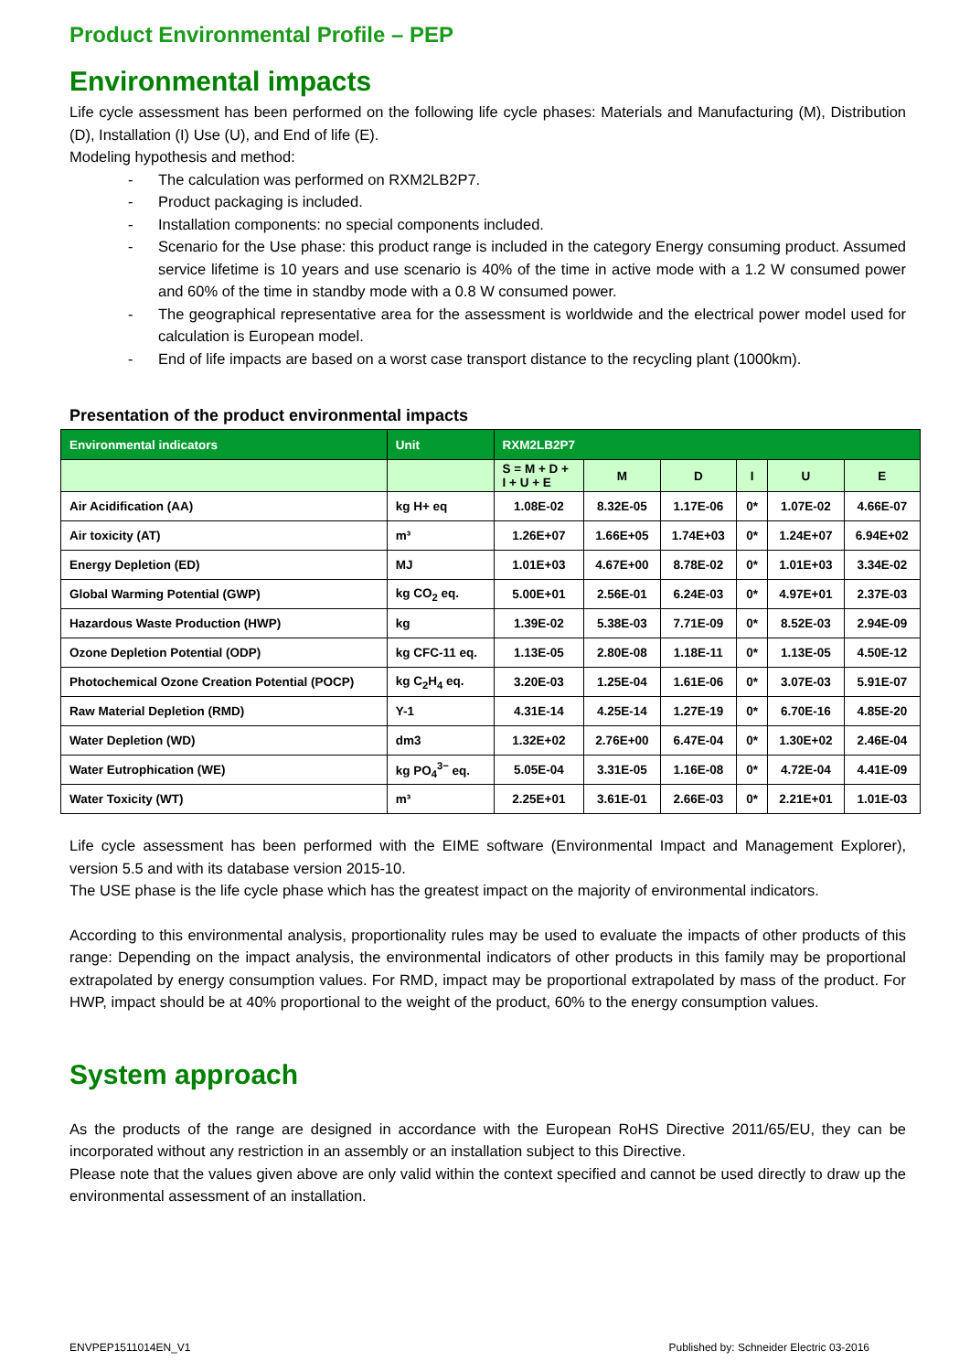Product Environmental Profile – PEP
Environmental impacts
Life cycle assessment has been performed on the following life cycle phases: Materials and Manufacturing (M), Distribution (D), Installation (I) Use (U), and End of life (E).
Modeling hypothesis and method:
- The calculation was performed on RXM2LB2P7.
- Product packaging is included.
- Installation components: no special components included.
- Scenario for the Use phase: this product range is included in the category Energy consuming product. Assumed service lifetime is 10 years and use scenario is 40% of the time in active mode with a 1.2 W consumed power and 60% of the time in standby mode with a 0.8 W consumed power.
- The geographical representative area for the assessment is worldwide and the electrical power model used for calculation is European model.
- End of life impacts are based on a worst case transport distance to the recycling plant (1000km).
Presentation of the product environmental impacts
| Environmental indicators | Unit | RXM2LB2P7 | | | | | |
| --- | --- | --- | --- | --- | --- | --- | --- |
| | | S = M + D + I + U + E | M | D | I | U | E |
| Air Acidification (AA) | kg H+ eq | 1.08E-02 | 8.32E-05 | 1.17E-06 | 0* | 1.07E-02 | 4.66E-07 |
| Air toxicity (AT) | m³ | 1.26E+07 | 1.66E+05 | 1.74E+03 | 0* | 1.24E+07 | 6.94E+02 |
| Energy Depletion (ED) | MJ | 1.01E+03 | 4.67E+00 | 8.78E-02 | 0* | 1.01E+03 | 3.34E-02 |
| Global Warming Potential (GWP) | kg CO<sub>2</sub> eq. | 5.00E+01 | 2.56E-01 | 6.24E-03 | 0* | 4.97E+01 | 2.37E-03 |
| Hazardous Waste Production (HWP) | kg | 1.39E-02 | 5.38E-03 | 7.71E-09 | 0* | 8.52E-03 | 2.94E-09 |
| Ozone Depletion Potential (ODP) | kg CFC-11 eq. | 1.13E-05 | 2.80E-08 | 1.18E-11 | 0* | 1.13E-05 | 4.50E-12 |
| Photochemical Ozone Creation Potential (POCP) | kg C<sub>2</sub>H<sub>4</sub> eq. | 3.20E-03 | 1.25E-04 | 1.61E-06 | 0* | 3.07E-03 | 5.91E-07 |
| Raw Material Depletion (RMD) | Y-1 | 4.31E-14 | 4.25E-14 | 1.27E-19 | 0* | 6.70E-16 | 4.85E-20 |
| Water Depletion (WD) | dm3 | 1.32E+02 | 2.76E+00 | 6.47E-04 | 0* | 1.30E+02 | 2.46E-04 |
| Water Eutrophication (WE) | kg PO<sub>4</sub><sup>3−</sup> eq. | 5.05E-04 | 3.31E-05 | 1.16E-08 | 0* | 4.72E-04 | 4.41E-09 |
| Water Toxicity (WT) | m³ | 2.25E+01 | 3.61E-01 | 2.66E-03 | 0* | 2.21E+01 | 1.01E-03 |
Life cycle assessment has been performed with the EIME software (Environmental Impact and Management Explorer), version 5.5 and with its database version 2015-10.
The USE phase is the life cycle phase which has the greatest impact on the majority of environmental indicators.
According to this environmental analysis, proportionality rules may be used to evaluate the impacts of other products of this range: Depending on the impact analysis, the environmental indicators of other products in this family may be proportional extrapolated by energy consumption values. For RMD, impact may be proportional extrapolated by mass of the product. For HWP, impact should be at 40% proportional to the weight of the product, 60% to the energy consumption values.
System approach
As the products of the range are designed in accordance with the European RoHS Directive 2011/65/EU, they can be incorporated without any restriction in an assembly or an installation subject to this Directive.
Please note that the values given above are only valid within the context specified and cannot be used directly to draw up the environmental assessment of an installation.
ENVPEP1511014EN_V1 Published by: Schneider Electric 03-2016